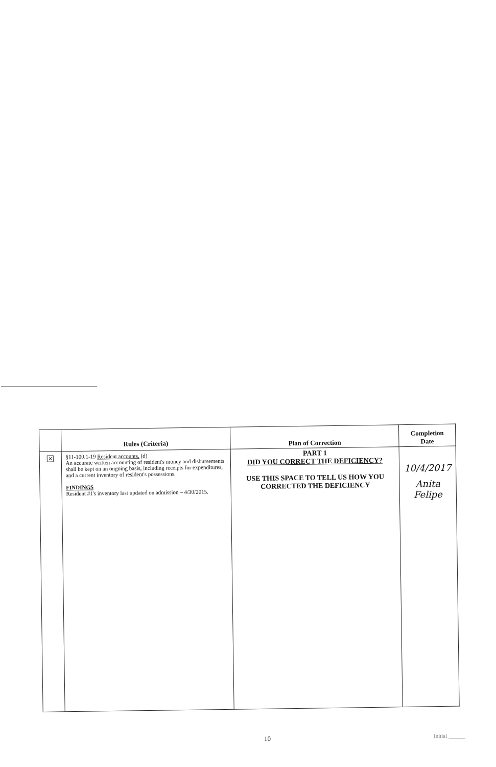| | Rules (Criteria) | Plan of Correction | Completion Date |
| --- | --- | --- | --- |
| ✕ | §11-100.1-19 Resident accounts. (d) An accurate written accounting of resident's money and disbursements shall be kept on an ongoing basis, including receipts for expenditures, and a current inventory of resident's possessions. FINDINGS Resident #1's inventory last updated on admission – 4/30/2015. | PART 1 DID YOU CORRECT THE DEFICIENCY? USE THIS SPACE TO TELL US HOW YOU CORRECTED THE DEFICIENCY | 10/4/2017 Anita Felipe |
10
Initial ______